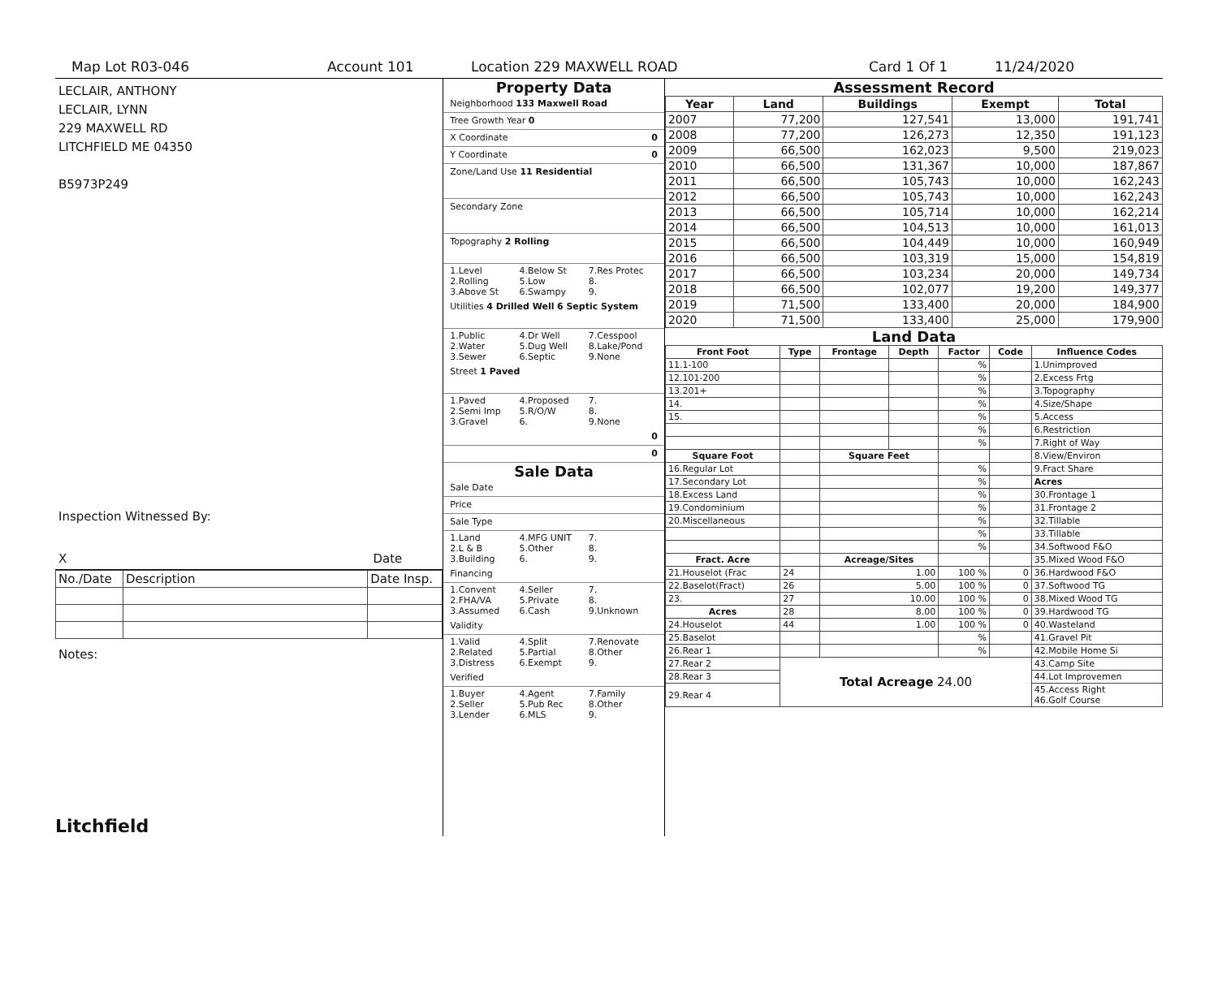Map Lot R03-046 Account 101 Location 229 MAXWELL ROAD Card 1 Of 1 11/24/2020
LECLAIR, ANTHONY
LECLAIR, LYNN
229 MAXWELL RD
LITCHFIELD ME 04350
B5973P249
Inspection Witnessed By:
X Date
| No./Date | Description | Date Insp. |
Notes:
Litchfield
Property Data
Neighborhood 133 Maxwell Road
Tree Growth Year 0
X Coordinate 0
Y Coordinate 0
Zone/Land Use 11 Residential
Secondary Zone
Topography 2 Rolling
1.Level 4.Below St 7.Res Protec 2.Rolling 5.Low 8. 3.Above St 6.Swampy 9.
Utilities 4 Drilled Well 6 Septic System
1.Public 4.Dr Well 7.Cesspool 2.Water 5.Dug Well 8.Lake/Pond 3.Sewer 6.Septic 9.None
Street 1 Paved
1.Paved 4.Proposed 7. 2.Semi Imp 5.R/O/W 8. 3.Gravel 6. 9.None
0
0
Sale Data
Sale Date
Price
Sale Type
1.Land 4.MFG UNIT 7. 2.L & B 5.Other 8. 3.Building 6. 9.
Financing
1.Convent 4.Seller 7. 2.FHA/VA 5.Private 8. 3.Assumed 6.Cash 9.Unknown
Validity
1.Valid 4.Split 7.Renovate 2.Related 5.Partial 8.Other 3.Distress 6.Exempt 9.
Verified
1.Buyer 4.Agent 7.Family 2.Seller 5.Pub Rec 8.Other 3.Lender 6.MLS 9.
Assessment Record
| Year | Land | Buildings | Exempt | Total |
| --- | --- | --- | --- | --- |
| 2007 | 77,200 | 127,541 | 13,000 | 191,741 |
| 2008 | 77,200 | 126,273 | 12,350 | 191,123 |
| 2009 | 66,500 | 162,023 | 9,500 | 219,023 |
| 2010 | 66,500 | 131,367 | 10,000 | 187,867 |
| 2011 | 66,500 | 105,743 | 10,000 | 162,243 |
| 2012 | 66,500 | 105,743 | 10,000 | 162,243 |
| 2013 | 66,500 | 105,714 | 10,000 | 162,214 |
| 2014 | 66,500 | 104,513 | 10,000 | 161,013 |
| 2015 | 66,500 | 104,449 | 10,000 | 160,949 |
| 2016 | 66,500 | 103,319 | 15,000 | 154,819 |
| 2017 | 66,500 | 103,234 | 20,000 | 149,734 |
| 2018 | 66,500 | 102,077 | 19,200 | 149,377 |
| 2019 | 71,500 | 133,400 | 20,000 | 184,900 |
| 2020 | 71,500 | 133,400 | 25,000 | 179,900 |
Land Data
| Front Foot | Type | Frontage | Depth | Factor | Code | Influence Codes |
| --- | --- | --- | --- | --- | --- | --- |
| 11.1-100 | | | | % | | 1.Unimproved |
| 12.101-200 | | | | % | | 2.Excess Frtg |
| 13.201+ | | | | % | | 3.Topography |
| 14. | | | | % | | 4.Size/Shape |
| 15. | | | | % | | 5.Access |
| | | | | % | | 6.Restriction |
| | | | | % | | 7.Right of Way |
| Square Foot | | Square Feet | | | | 8.View/Environ |
| 16.Regular Lot | | | | % | | 9.Fract Share |
| 17.Secondary Lot | | | | % | | Acres |
| 18.Excess Land | | | | % | | 30.Frontage 1 |
| 19.Condominium | | | | % | | 31.Frontage 2 |
| 20.Miscellaneous | | | | % | | 32.Tillable |
| | | | | % | | 33.Tillable |
| | | | | % | | 34.Softwood F&O |
| Fract. Acre | | Acreage/Sites | | | | 35.Mixed Wood F&O |
| 21.Houselot (Frac | 24 | 1.00 | | 100 % | 0 | 36.Hardwood F&O |
| 22.Baselot(Fract) | 26 | 5.00 | | 100 % | 0 | 37.Softwood TG |
| 23. | 27 | 10.00 | | 100 % | 0 | 38.Mixed Wood TG |
| Acres | 28 | 8.00 | | 100 % | 0 | 39.Hardwood TG |
| 24.Houselot | 44 | 1.00 | | 100 % | 0 | 40.Wasteland |
| 25.Baselot | | | | % | | 41.Gravel Pit |
| 26.Rear 1 | | | | % | | 42.Mobile Home Si |
| 27.Rear 2 | Total Acreage 24.00 | | | | | 43.Camp Site |
| 28.Rear 3 | | | | | | 44.Lot Improvemen |
| 29.Rear 4 | | | | | | 45.Access Right 46.Golf Course |